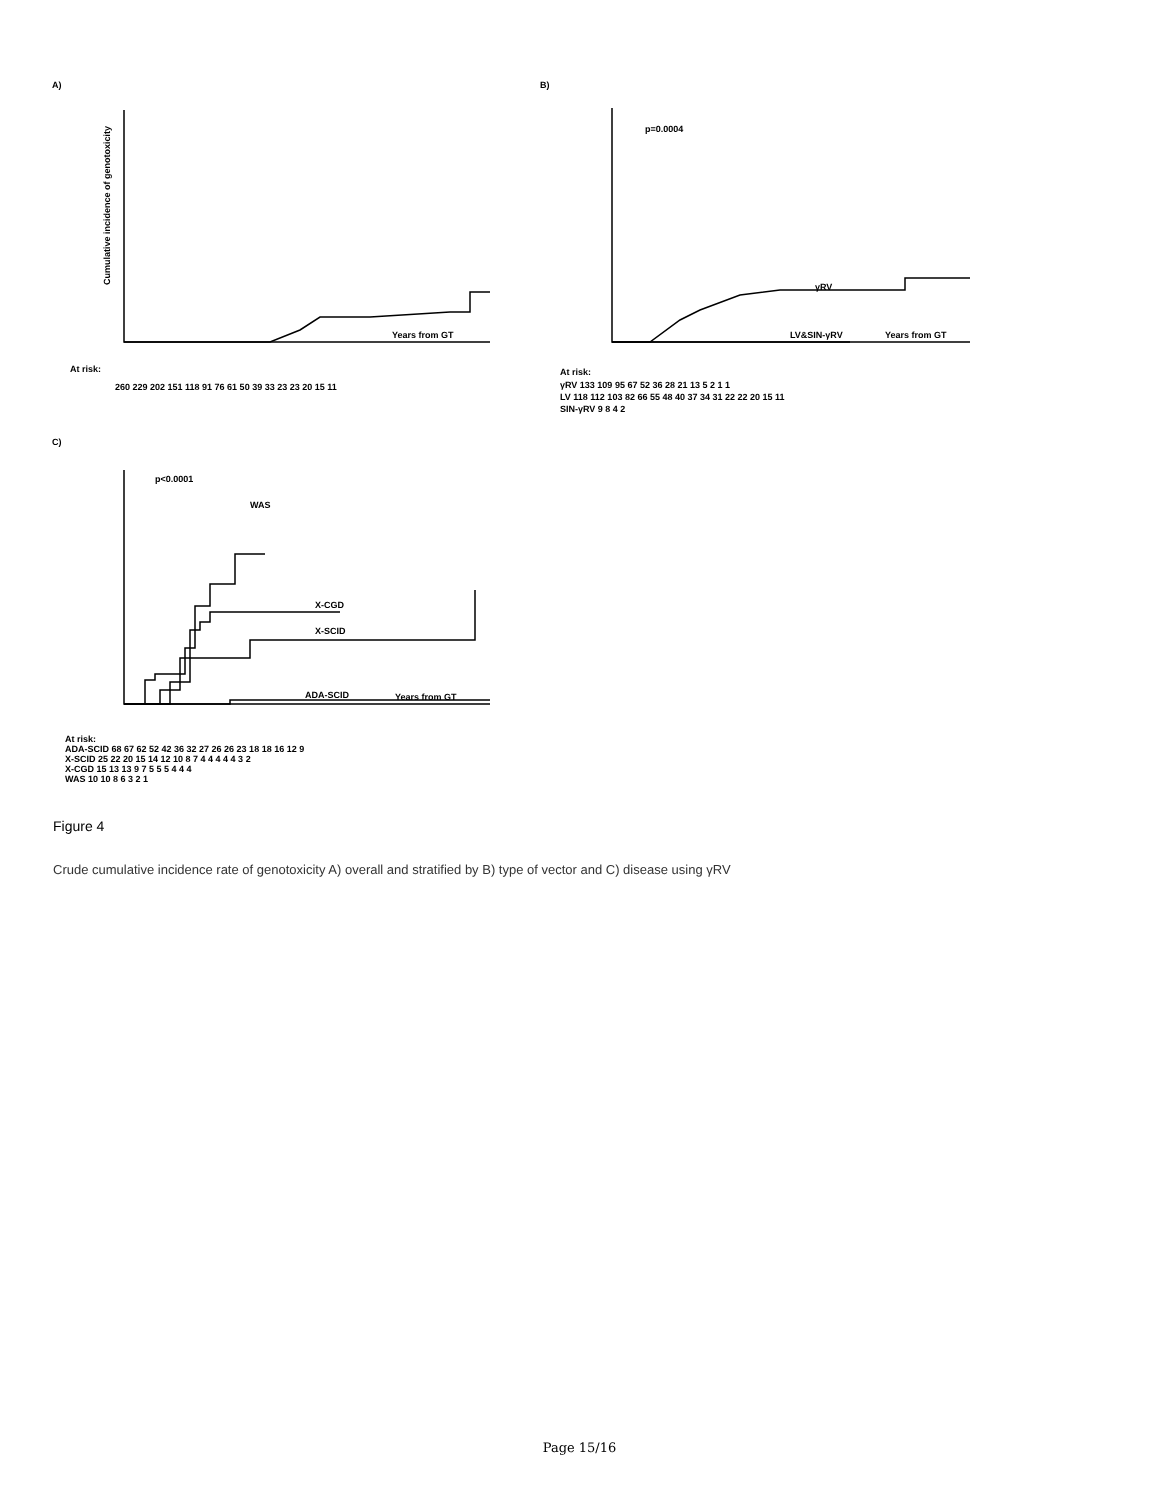A)
B)
C)
Years from GT
Years from GT
Years from GT
p=0.0004
p<0.0001
γRV
LV&SIN-γRV
WAS
X-CGD
X-SCID
ADA-SCID
Cumulative incidence of genotoxicity
At risk:
260 229 202 151 118 91 76 61 50 39 33 23 23 20 15 11
At risk:
γRV 133 109 95 67 52 36 28 21 13 5 2 1 1
LV 118 112 103 82 66 55 48 40 37 34 31 22 22 20 15 11
SIN-γRV 9 8 4 2
At risk:
ADA-SCID 68 67 62 52 42 36 32 27 26 26 23 18 18 16 12 9
X-SCID 25 22 20 15 14 12 10 8 7 4 4 4 4 4 3 2
X-CGD 15 13 13 9 7 5 5 5 4 4 4
WAS 10 10 8 6 3 2 1
Figure 4
Crude cumulative incidence rate of genotoxicity A) overall and stratified by B) type of vector and C) disease using γRV
Page 15/16